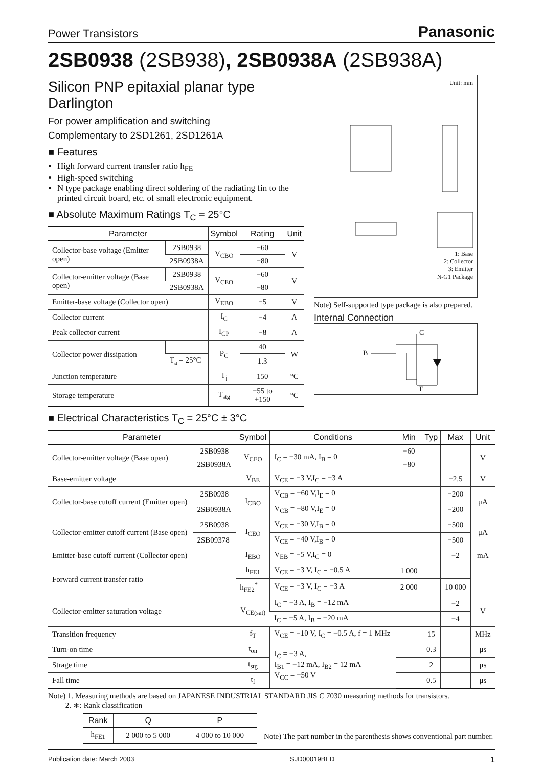Power Transistors Panasonic
2SB0938 (2SB938), 2SB0938A (2SB938A)
Silicon PNP epitaxial planar type Darlington
For power amplification and switching
Complementary to 2SD1261, 2SD1261A
■ Features
High forward current transfer ratio h<sub>FE</sub>
High-speed switching
N type package enabling direct soldering of the radiating fin to the printed circuit board, etc. of small electronic equipment.
■ Absolute Maximum Ratings T<sub>C</sub> = 25°C
| Parameter | | Symbol | Rating | Unit |
| --- | --- | --- | --- | --- |
| Collector-base voltage (Emitter open) | 2SB0938 | V<sub>CBO</sub> | −60 | V |
| | 2SB0938A | | −80 | |
| Collector-emitter voltage (Base open) | 2SB0938 | V<sub>CEO</sub> | −60 | V |
| | 2SB0938A | | −80 | |
| Emitter-base voltage (Collector open) | | V<sub>EBO</sub> | −5 | V |
| Collector current | | I<sub>C</sub> | −4 | A |
| Peak collector current | | I<sub>CP</sub> | −8 | A |
| Collector power dissipation | | P<sub>C</sub> | 40 | W |
| | T<sub>a</sub> = 25°C | | 1.3 | |
| Junction temperature | | T<sub>j</sub> | 150 | °C |
| Storage temperature | | T<sub>stg</sub> | −55 to +150 | °C |
Unit: mm
1: Base
2: Collector
3: Emitter
N-G1 Package
Note) Self-supported type package is also prepared.
Internal Connection
B
C
E
■ Electrical Characteristics T<sub>C</sub> = 25°C ± 3°C
| Parameter | | Symbol | Conditions | Min | Typ | Max | Unit |
| --- | --- | --- | --- | --- | --- | --- | --- |
| Collector-emitter voltage (Base open) | 2SB0938 | V<sub>CEO</sub> | I<sub>C</sub> = −30 mA, I<sub>B</sub> = 0 | −60 | | | V |
| | 2SB0938A | | | −80 | | | |
| Base-emitter voltage | | V<sub>BE</sub> | V<sub>CE</sub> = −3 V,I<sub>C</sub> = −3 A | | | −2.5 | V |
| Collector-base cutoff current (Emitter open) | 2SB0938 | I<sub>CBO</sub> | V<sub>CB</sub> = −60 V,I<sub>E</sub> = 0 | | | −200 | μA |
| | 2SB0938A | | V<sub>CB</sub> = −80 V,I<sub>E</sub> = 0 | | | −200 | |
| Collector-emitter cutoff current (Base open) | 2SB0938 | I<sub>CEO</sub> | V<sub>CE</sub> = −30 V,I<sub>B</sub> = 0 | | | −500 | μA |
| | 2SB09378 | | V<sub>CE</sub> = −40 V,I<sub>B</sub> = 0 | | | −500 | |
| Emitter-base cutoff current (Collector open) | | I<sub>EBO</sub> | V<sub>EB</sub> = −5 V,I<sub>C</sub> = 0 | | | −2 | mA |
| Forward current transfer ratio | | h<sub>FE1</sub> | V<sub>CE</sub> = −3 V, I<sub>C</sub> = −0.5 A | 1 000 | | | — |
| | | h<sub>FE2</sub><sup>*</sup> | V<sub>CE</sub> = −3 V, I<sub>C</sub> = −3 A | 2 000 | | 10 000 | |
| Collector-emitter saturation voltage | | V<sub>CE(sat)</sub> | I<sub>C</sub> = −3 A, I<sub>B</sub> = −12 mA | | | −2 | V |
| | | | I<sub>C</sub> = −5 A, I<sub>B</sub> = −20 mA | | | −4 | |
| Transition frequency | | f<sub>T</sub> | V<sub>CE</sub> = −10 V, I<sub>C</sub> = −0.5 A, f = 1 MHz | | 15 | | MHz |
| Turn-on time | | t<sub>on</sub> | I<sub>C</sub> = −3 A, I<sub>B1</sub> = −12 mA, I<sub>B2</sub> = 12 mA V<sub>CC</sub> = −50 V | | 0.3 | | μs |
| Strage time | | t<sub>stg</sub> | | | 2 | | μs |
| Fall time | | t<sub>f</sub> | | | 0.5 | | μs |
Note) 1. Measuring methods are based on JAPANESE INDUSTRIAL STANDARD JIS C 7030 measuring methods for transistors.
2. ∗: Rank classification
| Rank | Q | P |
| --- | --- | --- |
| h<sub>FE1</sub> | 2 000 to 5 000 | 4 000 to 10 000 |
Note) The part number in the parenthesis shows conventional part number.
Publication date: March 2003 SJD00019BED 1